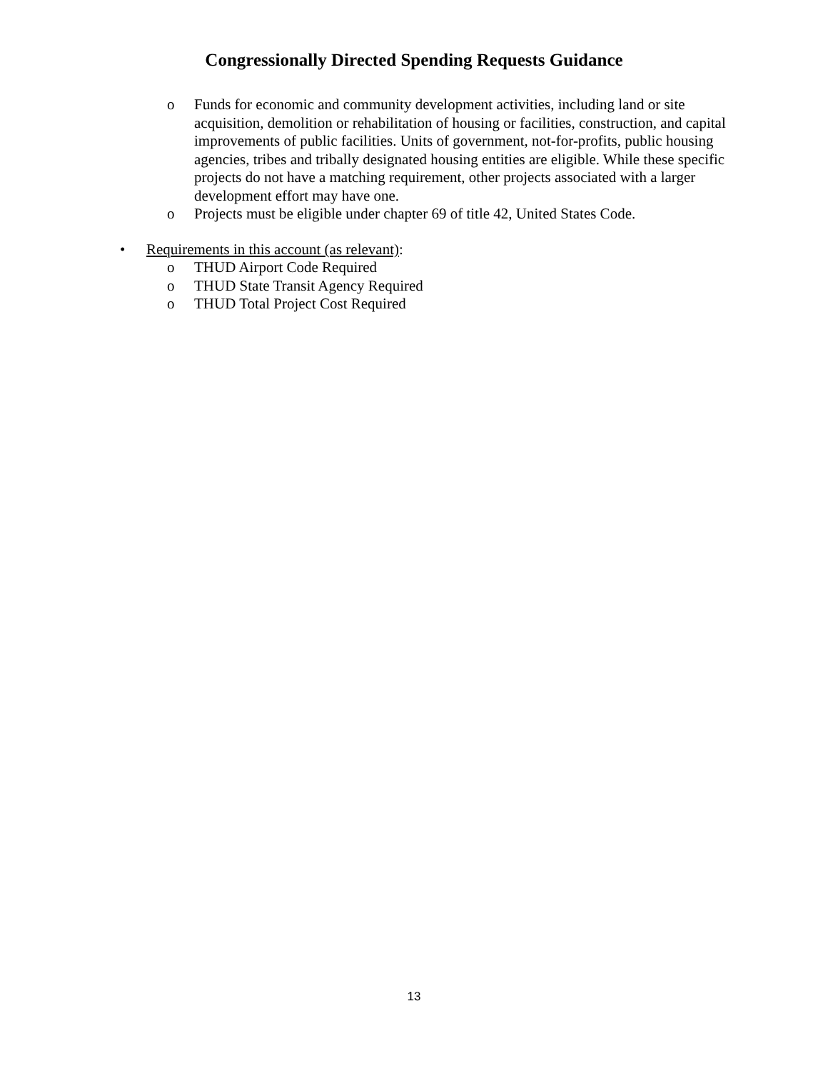Congressionally Directed Spending Requests Guidance
o Funds for economic and community development activities, including land or site acquisition, demolition or rehabilitation of housing or facilities, construction, and capital improvements of public facilities. Units of government, not-for-profits, public housing agencies, tribes and tribally designated housing entities are eligible. While these specific projects do not have a matching requirement, other projects associated with a larger development effort may have one.
o Projects must be eligible under chapter 69 of title 42, United States Code.
• Requirements in this account (as relevant):
o THUD Airport Code Required
o THUD State Transit Agency Required
o THUD Total Project Cost Required
13